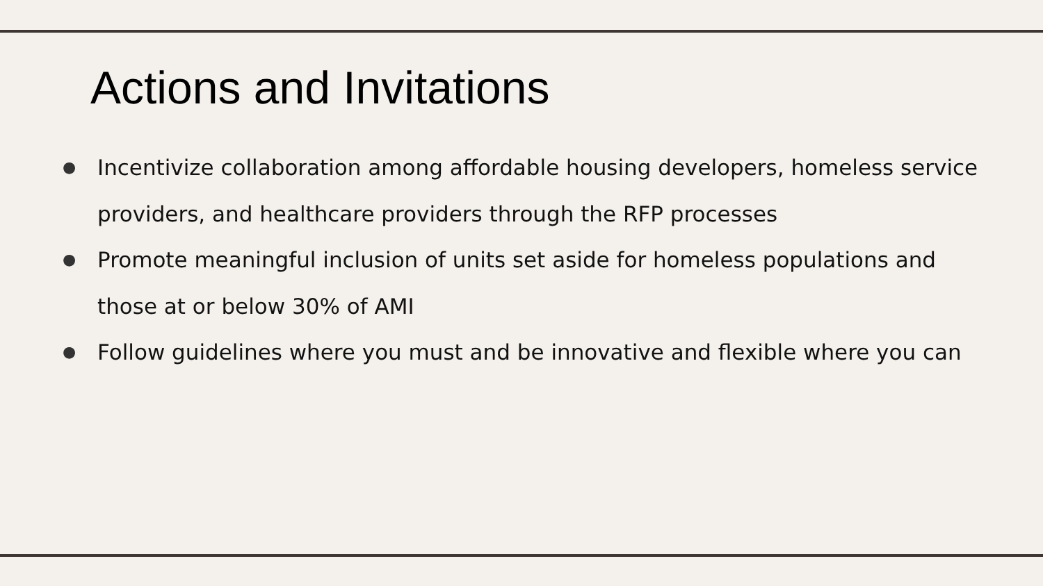Actions and Invitations
● Incentivize collaboration among affordable housing developers, homeless service providers, and healthcare providers through the RFP processes
● Promote meaningful inclusion of units set aside for homeless populations and those at or below 30% of AMI
● Follow guidelines where you must and be innovative and flexible where you can